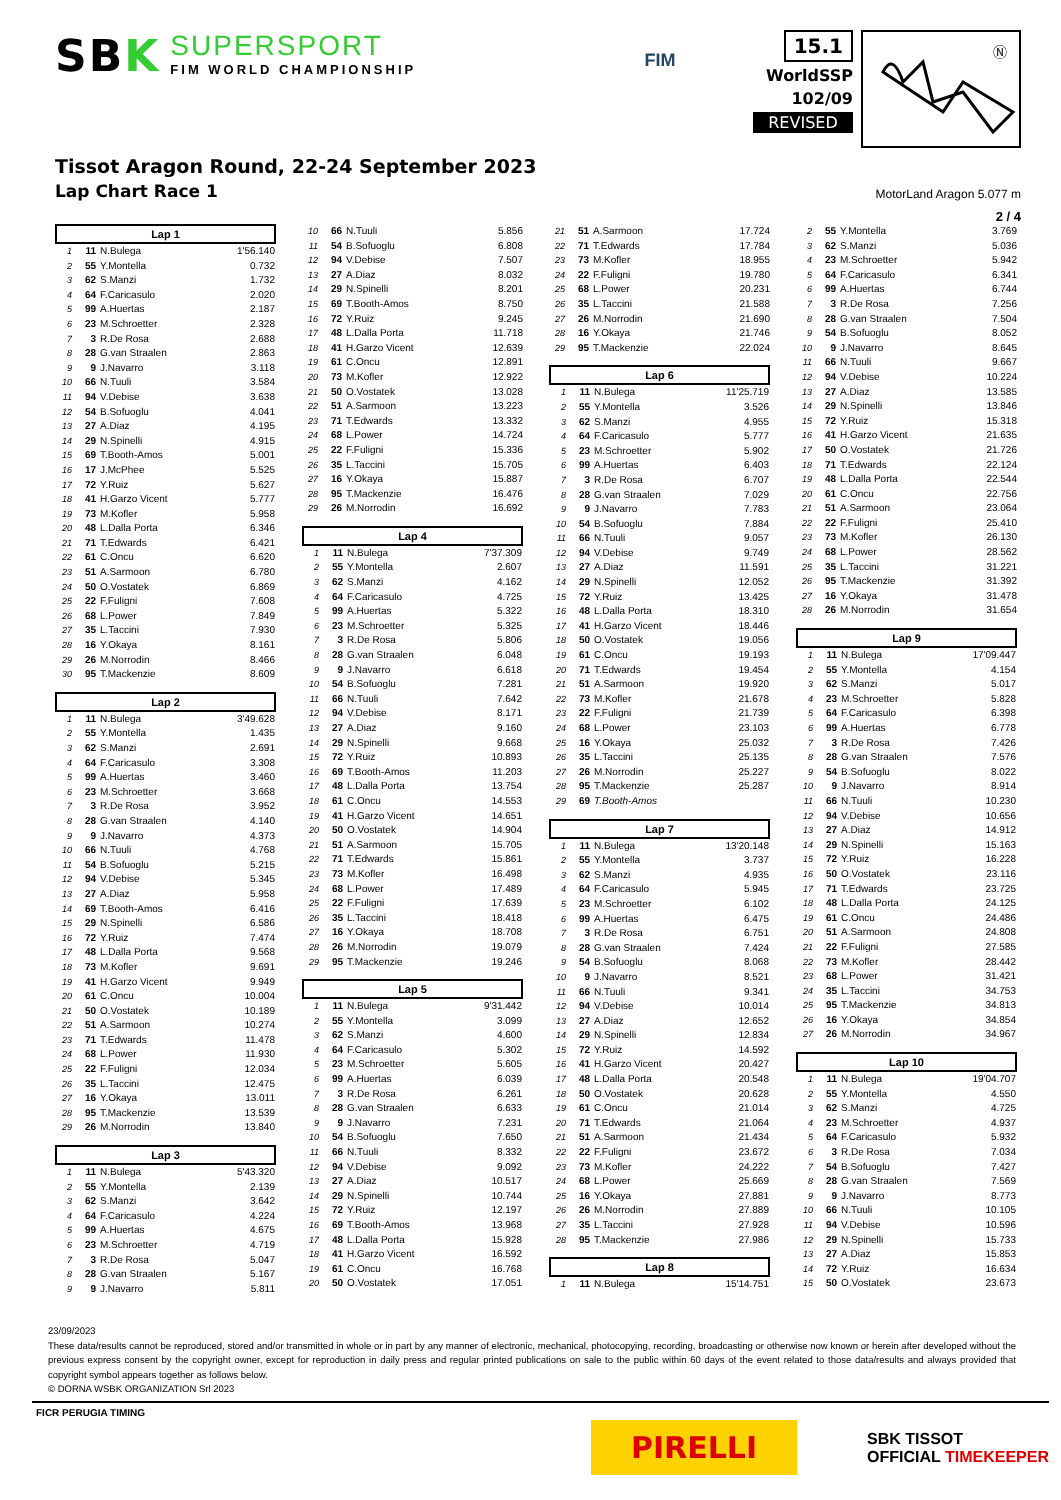SBK
SUPERSPORT
FIM WORLD CHAMPIONSHIP
FIM
15.1
WorldSSP
102/09
REVISED
Ⓝ
Tissot Aragon Round, 22-24 September 2023
Lap Chart Race 1
MotorLand Aragon 5.077 m
2 / 4
| Lap 1 | | | |
| --- | --- | --- | --- |
| 1 | 11 | N.Bulega | 1'56.140 |
| 2 | 55 | Y.Montella | 0.732 |
| 3 | 62 | S.Manzi | 1.732 |
| 4 | 64 | F.Caricasulo | 2.020 |
| 5 | 99 | A.Huertas | 2.187 |
| 6 | 23 | M.Schroetter | 2.328 |
| 7 | 3 | R.De Rosa | 2.688 |
| 8 | 28 | G.van Straalen | 2.863 |
| 9 | 9 | J.Navarro | 3.118 |
| 10 | 66 | N.Tuuli | 3.584 |
| 11 | 94 | V.Debise | 3.638 |
| 12 | 54 | B.Sofuoglu | 4.041 |
| 13 | 27 | A.Diaz | 4.195 |
| 14 | 29 | N.Spinelli | 4.915 |
| 15 | 69 | T.Booth-Amos | 5.001 |
| 16 | 17 | J.McPhee | 5.525 |
| 17 | 72 | Y.Ruiz | 5.627 |
| 18 | 41 | H.Garzo Vicent | 5.777 |
| 19 | 73 | M.Kofler | 5.958 |
| 20 | 48 | L.Dalla Porta | 6.346 |
| 21 | 71 | T.Edwards | 6.421 |
| 22 | 61 | C.Oncu | 6.620 |
| 23 | 51 | A.Sarmoon | 6.780 |
| 24 | 50 | O.Vostatek | 6.869 |
| 25 | 22 | F.Fuligni | 7.608 |
| 26 | 68 | L.Power | 7.849 |
| 27 | 35 | L.Taccini | 7.930 |
| 28 | 16 | Y.Okaya | 8.161 |
| 29 | 26 | M.Norrodin | 8.466 |
| 30 | 95 | T.Mackenzie | 8.609 |
| Lap 2 | | | |
| --- | --- | --- | --- |
| 1 | 11 | N.Bulega | 3'49.628 |
| 2 | 55 | Y.Montella | 1.435 |
| 3 | 62 | S.Manzi | 2.691 |
| 4 | 64 | F.Caricasulo | 3.308 |
| 5 | 99 | A.Huertas | 3.460 |
| 6 | 23 | M.Schroetter | 3.668 |
| 7 | 3 | R.De Rosa | 3.952 |
| 8 | 28 | G.van Straalen | 4.140 |
| 9 | 9 | J.Navarro | 4.373 |
| 10 | 66 | N.Tuuli | 4.768 |
| 11 | 54 | B.Sofuoglu | 5.215 |
| 12 | 94 | V.Debise | 5.345 |
| 13 | 27 | A.Diaz | 5.958 |
| 14 | 69 | T.Booth-Amos | 6.416 |
| 15 | 29 | N.Spinelli | 6.586 |
| 16 | 72 | Y.Ruiz | 7.474 |
| 17 | 48 | L.Dalla Porta | 9.568 |
| 18 | 73 | M.Kofler | 9.691 |
| 19 | 41 | H.Garzo Vicent | 9.949 |
| 20 | 61 | C.Oncu | 10.004 |
| 21 | 50 | O.Vostatek | 10.189 |
| 22 | 51 | A.Sarmoon | 10.274 |
| 23 | 71 | T.Edwards | 11.478 |
| 24 | 68 | L.Power | 11.930 |
| 25 | 22 | F.Fuligni | 12.034 |
| 26 | 35 | L.Taccini | 12.475 |
| 27 | 16 | Y.Okaya | 13.011 |
| 28 | 95 | T.Mackenzie | 13.539 |
| 29 | 26 | M.Norrodin | 13.840 |
| Lap 3 | | | |
| --- | --- | --- | --- |
| 1 | 11 | N.Bulega | 5'43.320 |
| 2 | 55 | Y.Montella | 2.139 |
| 3 | 62 | S.Manzi | 3.642 |
| 4 | 64 | F.Caricasulo | 4.224 |
| 5 | 99 | A.Huertas | 4.675 |
| 6 | 23 | M.Schroetter | 4.719 |
| 7 | 3 | R.De Rosa | 5.047 |
| 8 | 28 | G.van Straalen | 5.167 |
| 9 | 9 | J.Navarro | 5.811 |
| 10 | 66 | N.Tuuli | 5.856 |
| 11 | 54 | B.Sofuoglu | 6.808 |
| 12 | 94 | V.Debise | 7.507 |
| 13 | 27 | A.Diaz | 8.032 |
| 14 | 29 | N.Spinelli | 8.201 |
| 15 | 69 | T.Booth-Amos | 8.750 |
| 16 | 72 | Y.Ruiz | 9.245 |
| 17 | 48 | L.Dalla Porta | 11.718 |
| 18 | 41 | H.Garzo Vicent | 12.639 |
| 19 | 61 | C.Oncu | 12.891 |
| 20 | 73 | M.Kofler | 12.922 |
| 21 | 50 | O.Vostatek | 13.028 |
| 22 | 51 | A.Sarmoon | 13.223 |
| 23 | 71 | T.Edwards | 13.332 |
| 24 | 68 | L.Power | 14.724 |
| 25 | 22 | F.Fuligni | 15.336 |
| 26 | 35 | L.Taccini | 15.705 |
| 27 | 16 | Y.Okaya | 15.887 |
| 28 | 95 | T.Mackenzie | 16.476 |
| 29 | 26 | M.Norrodin | 16.692 |
| Lap 4 | | | |
| --- | --- | --- | --- |
| 1 | 11 | N.Bulega | 7'37.309 |
| 2 | 55 | Y.Montella | 2.607 |
| 3 | 62 | S.Manzi | 4.162 |
| 4 | 64 | F.Caricasulo | 4.725 |
| 5 | 99 | A.Huertas | 5.322 |
| 6 | 23 | M.Schroetter | 5.325 |
| 7 | 3 | R.De Rosa | 5.806 |
| 8 | 28 | G.van Straalen | 6.048 |
| 9 | 9 | J.Navarro | 6.618 |
| 10 | 54 | B.Sofuoglu | 7.281 |
| 11 | 66 | N.Tuuli | 7.642 |
| 12 | 94 | V.Debise | 8.171 |
| 13 | 27 | A.Diaz | 9.160 |
| 14 | 29 | N.Spinelli | 9.668 |
| 15 | 72 | Y.Ruiz | 10.893 |
| 16 | 69 | T.Booth-Amos | 11.203 |
| 17 | 48 | L.Dalla Porta | 13.754 |
| 18 | 61 | C.Oncu | 14.553 |
| 19 | 41 | H.Garzo Vicent | 14.651 |
| 20 | 50 | O.Vostatek | 14.904 |
| 21 | 51 | A.Sarmoon | 15.705 |
| 22 | 71 | T.Edwards | 15.861 |
| 23 | 73 | M.Kofler | 16.498 |
| 24 | 68 | L.Power | 17.489 |
| 25 | 22 | F.Fuligni | 17.639 |
| 26 | 35 | L.Taccini | 18.418 |
| 27 | 16 | Y.Okaya | 18.708 |
| 28 | 26 | M.Norrodin | 19.079 |
| 29 | 95 | T.Mackenzie | 19.246 |
| Lap 5 | | | |
| --- | --- | --- | --- |
| 1 | 11 | N.Bulega | 9'31.442 |
| 2 | 55 | Y.Montella | 3.099 |
| 3 | 62 | S.Manzi | 4.600 |
| 4 | 64 | F.Caricasulo | 5.302 |
| 5 | 23 | M.Schroetter | 5.605 |
| 6 | 99 | A.Huertas | 6.039 |
| 7 | 3 | R.De Rosa | 6.261 |
| 8 | 28 | G.van Straalen | 6.633 |
| 9 | 9 | J.Navarro | 7.231 |
| 10 | 54 | B.Sofuoglu | 7.650 |
| 11 | 66 | N.Tuuli | 8.332 |
| 12 | 94 | V.Debise | 9.092 |
| 13 | 27 | A.Diaz | 10.517 |
| 14 | 29 | N.Spinelli | 10.744 |
| 15 | 72 | Y.Ruiz | 12.197 |
| 16 | 69 | T.Booth-Amos | 13.968 |
| 17 | 48 | L.Dalla Porta | 15.928 |
| 18 | 41 | H.Garzo Vicent | 16.592 |
| 19 | 61 | C.Oncu | 16.768 |
| 20 | 50 | O.Vostatek | 17.051 |
| 21 | 51 | A.Sarmoon | 17.724 |
| 22 | 71 | T.Edwards | 17.784 |
| 23 | 73 | M.Kofler | 18.955 |
| 24 | 22 | F.Fuligni | 19.780 |
| 25 | 68 | L.Power | 20.231 |
| 26 | 35 | L.Taccini | 21.588 |
| 27 | 26 | M.Norrodin | 21.690 |
| 28 | 16 | Y.Okaya | 21.746 |
| 29 | 95 | T.Mackenzie | 22.024 |
| Lap 6 | | | |
| --- | --- | --- | --- |
| 1 | 11 | N.Bulega | 11'25.719 |
| 2 | 55 | Y.Montella | 3.526 |
| 3 | 62 | S.Manzi | 4.955 |
| 4 | 64 | F.Caricasulo | 5.777 |
| 5 | 23 | M.Schroetter | 5.902 |
| 6 | 99 | A.Huertas | 6.403 |
| 7 | 3 | R.De Rosa | 6.707 |
| 8 | 28 | G.van Straalen | 7.029 |
| 9 | 9 | J.Navarro | 7.783 |
| 10 | 54 | B.Sofuoglu | 7.884 |
| 11 | 66 | N.Tuuli | 9.057 |
| 12 | 94 | V.Debise | 9.749 |
| 13 | 27 | A.Diaz | 11.591 |
| 14 | 29 | N.Spinelli | 12.052 |
| 15 | 72 | Y.Ruiz | 13.425 |
| 16 | 48 | L.Dalla Porta | 18.310 |
| 17 | 41 | H.Garzo Vicent | 18.446 |
| 18 | 50 | O.Vostatek | 19.056 |
| 19 | 61 | C.Oncu | 19.193 |
| 20 | 71 | T.Edwards | 19.454 |
| 21 | 51 | A.Sarmoon | 19.920 |
| 22 | 73 | M.Kofler | 21.678 |
| 23 | 22 | F.Fuligni | 21.739 |
| 24 | 68 | L.Power | 23.103 |
| 25 | 16 | Y.Okaya | 25.032 |
| 26 | 35 | L.Taccini | 25.135 |
| 27 | 26 | M.Norrodin | 25.227 |
| 28 | 95 | T.Mackenzie | 25.287 |
| 29 | 69 | T.Booth-Amos | |
| Lap 7 | | | |
| --- | --- | --- | --- |
| 1 | 11 | N.Bulega | 13'20.148 |
| 2 | 55 | Y.Montella | 3.737 |
| 3 | 62 | S.Manzi | 4.935 |
| 4 | 64 | F.Caricasulo | 5.945 |
| 5 | 23 | M.Schroetter | 6.102 |
| 6 | 99 | A.Huertas | 6.475 |
| 7 | 3 | R.De Rosa | 6.751 |
| 8 | 28 | G.van Straalen | 7.424 |
| 9 | 54 | B.Sofuoglu | 8.068 |
| 10 | 9 | J.Navarro | 8.521 |
| 11 | 66 | N.Tuuli | 9.341 |
| 12 | 94 | V.Debise | 10.014 |
| 13 | 27 | A.Diaz | 12.652 |
| 14 | 29 | N.Spinelli | 12.834 |
| 15 | 72 | Y.Ruiz | 14.592 |
| 16 | 41 | H.Garzo Vicent | 20.427 |
| 17 | 48 | L.Dalla Porta | 20.548 |
| 18 | 50 | O.Vostatek | 20.628 |
| 19 | 61 | C.Oncu | 21.014 |
| 20 | 71 | T.Edwards | 21.064 |
| 21 | 51 | A.Sarmoon | 21.434 |
| 22 | 22 | F.Fuligni | 23.672 |
| 23 | 73 | M.Kofler | 24.222 |
| 24 | 68 | L.Power | 25.669 |
| 25 | 16 | Y.Okaya | 27.881 |
| 26 | 26 | M.Norrodin | 27.889 |
| 27 | 35 | L.Taccini | 27.928 |
| 28 | 95 | T.Mackenzie | 27.986 |
| Lap 8 | | | |
| --- | --- | --- | --- |
| 1 | 11 | N.Bulega | 15'14.751 |
| 2 | 55 | Y.Montella | 3.769 |
| 3 | 62 | S.Manzi | 5.036 |
| 4 | 23 | M.Schroetter | 5.942 |
| 5 | 64 | F.Caricasulo | 6.341 |
| 6 | 99 | A.Huertas | 6.744 |
| 7 | 3 | R.De Rosa | 7.256 |
| 8 | 28 | G.van Straalen | 7.504 |
| 9 | 54 | B.Sofuoglu | 8.052 |
| 10 | 9 | J.Navarro | 8.645 |
| 11 | 66 | N.Tuuli | 9.667 |
| 12 | 94 | V.Debise | 10.224 |
| 13 | 27 | A.Diaz | 13.585 |
| 14 | 29 | N.Spinelli | 13.846 |
| 15 | 72 | Y.Ruiz | 15.318 |
| 16 | 41 | H.Garzo Vicent | 21.635 |
| 17 | 50 | O.Vostatek | 21.726 |
| 18 | 71 | T.Edwards | 22.124 |
| 19 | 48 | L.Dalla Porta | 22.544 |
| 20 | 61 | C.Oncu | 22.756 |
| 21 | 51 | A.Sarmoon | 23.064 |
| 22 | 22 | F.Fuligni | 25.410 |
| 23 | 73 | M.Kofler | 26.130 |
| 24 | 68 | L.Power | 28.562 |
| 25 | 35 | L.Taccini | 31.221 |
| 26 | 95 | T.Mackenzie | 31.392 |
| 27 | 16 | Y.Okaya | 31.478 |
| 28 | 26 | M.Norrodin | 31.654 |
| Lap 9 | | | |
| --- | --- | --- | --- |
| 1 | 11 | N.Bulega | 17'09.447 |
| 2 | 55 | Y.Montella | 4.154 |
| 3 | 62 | S.Manzi | 5.017 |
| 4 | 23 | M.Schroetter | 5.828 |
| 5 | 64 | F.Caricasulo | 6.398 |
| 6 | 99 | A.Huertas | 6.778 |
| 7 | 3 | R.De Rosa | 7.426 |
| 8 | 28 | G.van Straalen | 7.576 |
| 9 | 54 | B.Sofuoglu | 8.022 |
| 10 | 9 | J.Navarro | 8.914 |
| 11 | 66 | N.Tuuli | 10.230 |
| 12 | 94 | V.Debise | 10.656 |
| 13 | 27 | A.Diaz | 14.912 |
| 14 | 29 | N.Spinelli | 15.163 |
| 15 | 72 | Y.Ruiz | 16.228 |
| 16 | 50 | O.Vostatek | 23.116 |
| 17 | 71 | T.Edwards | 23.725 |
| 18 | 48 | L.Dalla Porta | 24.125 |
| 19 | 61 | C.Oncu | 24.486 |
| 20 | 51 | A.Sarmoon | 24.808 |
| 21 | 22 | F.Fuligni | 27.585 |
| 22 | 73 | M.Kofler | 28.442 |
| 23 | 68 | L.Power | 31.421 |
| 24 | 35 | L.Taccini | 34.753 |
| 25 | 95 | T.Mackenzie | 34.813 |
| 26 | 16 | Y.Okaya | 34.854 |
| 27 | 26 | M.Norrodin | 34.967 |
| Lap 10 | | | |
| --- | --- | --- | --- |
| 1 | 11 | N.Bulega | 19'04.707 |
| 2 | 55 | Y.Montella | 4.550 |
| 3 | 62 | S.Manzi | 4.725 |
| 4 | 23 | M.Schroetter | 4.937 |
| 5 | 64 | F.Caricasulo | 5.932 |
| 6 | 3 | R.De Rosa | 7.034 |
| 7 | 54 | B.Sofuoglu | 7.427 |
| 8 | 28 | G.van Straalen | 7.569 |
| 9 | 9 | J.Navarro | 8.773 |
| 10 | 66 | N.Tuuli | 10.105 |
| 11 | 94 | V.Debise | 10.596 |
| 12 | 29 | N.Spinelli | 15.733 |
| 13 | 27 | A.Diaz | 15.853 |
| 14 | 72 | Y.Ruiz | 16.634 |
| 15 | 50 | O.Vostatek | 23.673 |
23/09/2023
These data/results cannot be reproduced, stored and/or transmitted in whole or in part by any manner of electronic, mechanical, photocopying, recording, broadcasting or otherwise now known or herein after developed without the previous express consent by the copyright owner, except for reproduction in daily press and regular printed publications on sale to the public within 60 days of the event related to those data/results and always provided that copyright symbol appears together as follows below.
© DORNA WSBK ORGANIZATION Srl 2023
FICR PERUGIA TIMING
PIRELLI
SBK TISSOT
OFFICIAL TIMEKEEPER